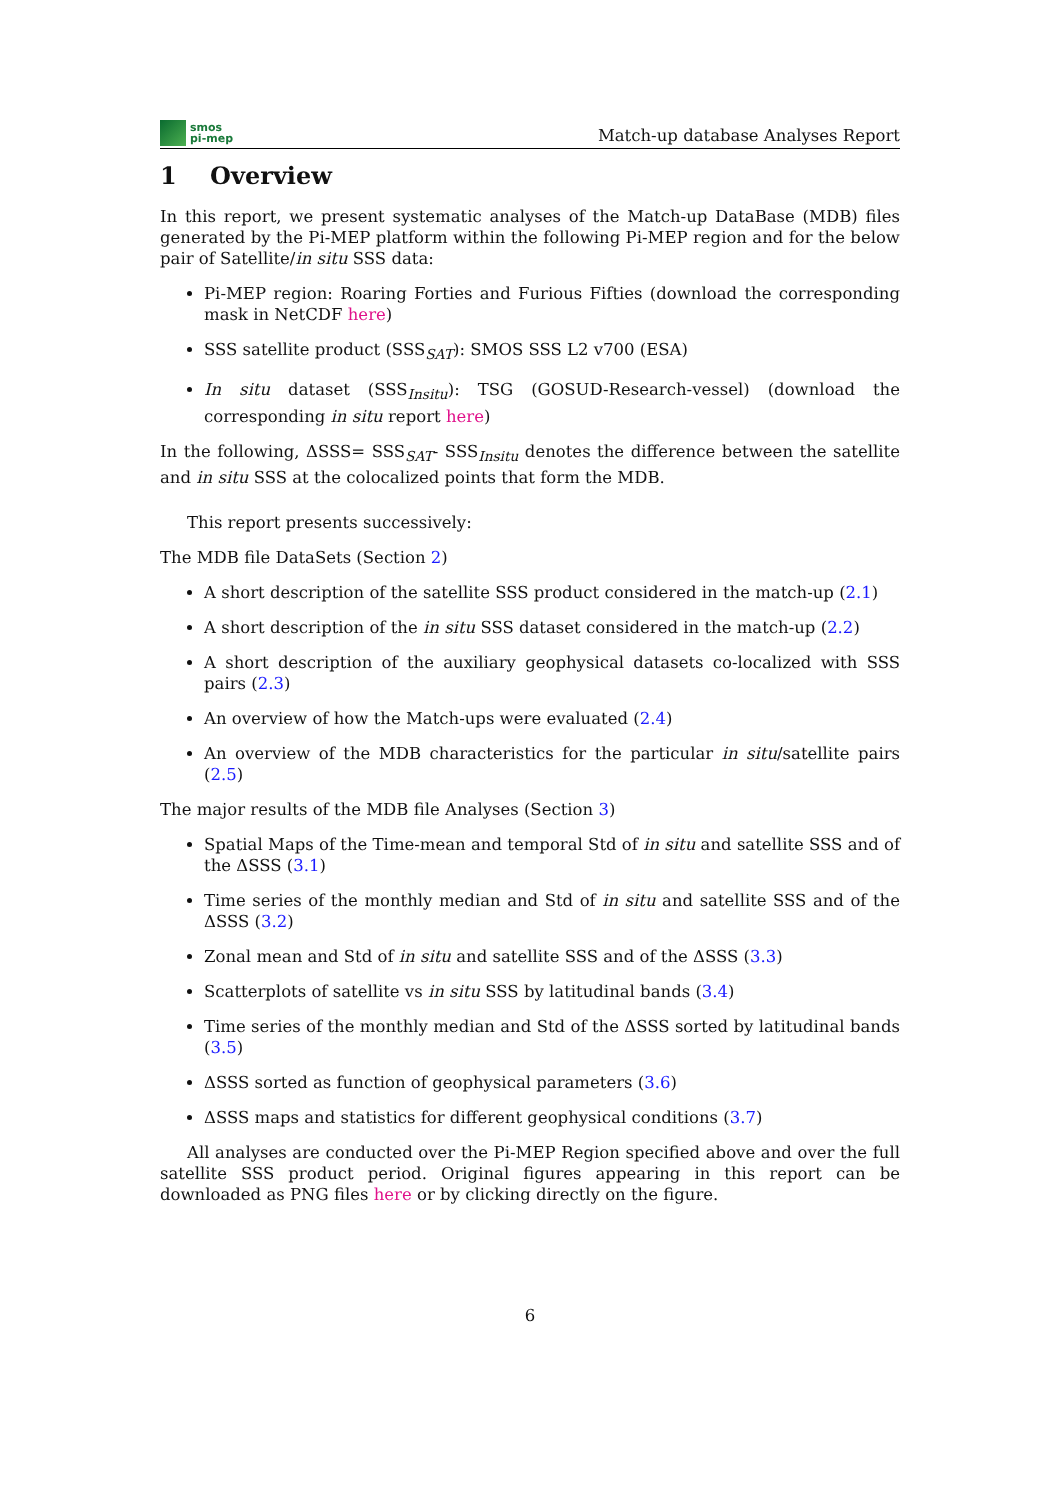smos
pi-mep
Match-up database Analyses Report
1 Overview
In this report, we present systematic analyses of the Match-up DataBase (MDB) files generated by the Pi-MEP platform within the following Pi-MEP region and for the below pair of Satellite/in situ SSS data:
Pi-MEP region: Roaring Forties and Furious Fifties (download the corresponding mask in NetCDF here)
SSS satellite product (SSS<sub>SAT</sub>): SMOS SSS L2 v700 (ESA)
In situ dataset (SSS<sub>Insitu</sub>): TSG (GOSUD-Research-vessel) (download the corresponding in situ report here)
In the following, ΔSSS= SSS<sub>SAT</sub>- SSS<sub>Insitu</sub> denotes the difference between the satellite and in situ SSS at the colocalized points that form the MDB.
This report presents successively:
The MDB file DataSets (Section 2)
A short description of the satellite SSS product considered in the match-up (2.1)
A short description of the in situ SSS dataset considered in the match-up (2.2)
A short description of the auxiliary geophysical datasets co-localized with SSS pairs (2.3)
An overview of how the Match-ups were evaluated (2.4)
An overview of the MDB characteristics for the particular in situ/satellite pairs (2.5)
The major results of the MDB file Analyses (Section 3)
Spatial Maps of the Time-mean and temporal Std of in situ and satellite SSS and of the ΔSSS (3.1)
Time series of the monthly median and Std of in situ and satellite SSS and of the ΔSSS (3.2)
Zonal mean and Std of in situ and satellite SSS and of the ΔSSS (3.3)
Scatterplots of satellite vs in situ SSS by latitudinal bands (3.4)
Time series of the monthly median and Std of the ΔSSS sorted by latitudinal bands (3.5)
ΔSSS sorted as function of geophysical parameters (3.6)
ΔSSS maps and statistics for different geophysical conditions (3.7)
All analyses are conducted over the Pi-MEP Region specified above and over the full satellite SSS product period. Original figures appearing in this report can be downloaded as PNG files here or by clicking directly on the figure.
6